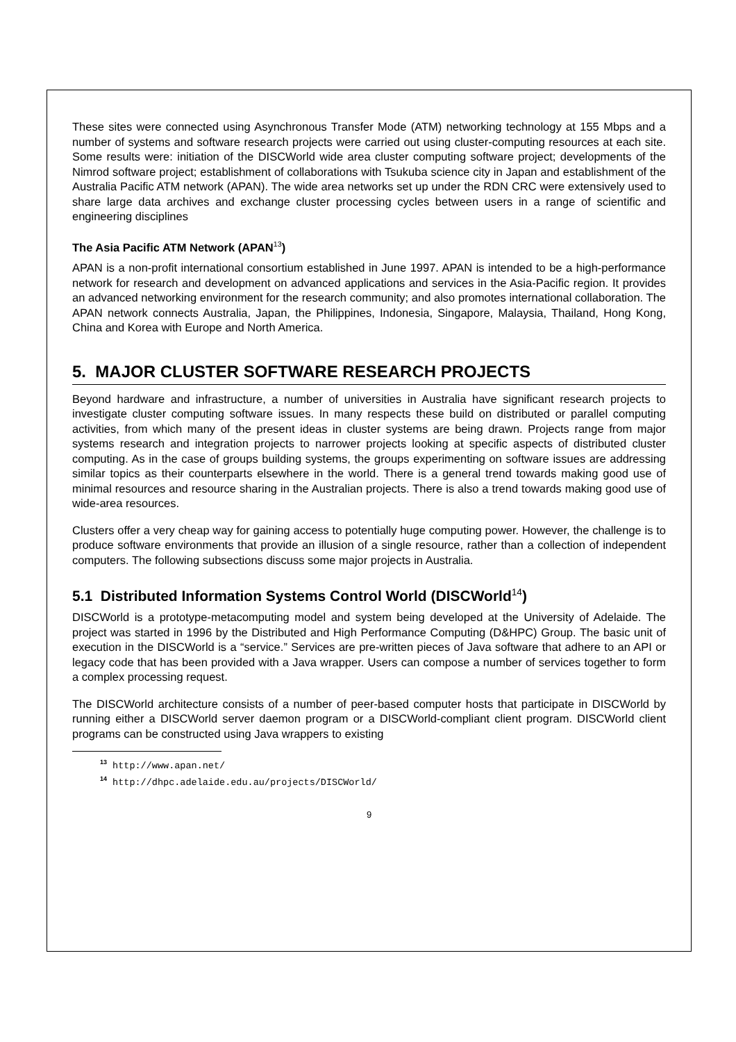These sites were connected using Asynchronous Transfer Mode (ATM) networking technology at 155 Mbps and a number of systems and software research projects were carried out using cluster-computing resources at each site. Some results were: initiation of the DISCWorld wide area cluster computing software project; developments of the Nimrod software project; establishment of collaborations with Tsukuba science city in Japan and establishment of the Australia Pacific ATM network (APAN). The wide area networks set up under the RDN CRC were extensively used to share large data archives and exchange cluster processing cycles between users in a range of scientific and engineering disciplines
The Asia Pacific ATM Network (APAN<sup>13</sup>)
APAN is a non-profit international consortium established in June 1997. APAN is intended to be a high-performance network for research and development on advanced applications and services in the Asia-Pacific region. It provides an advanced networking environment for the research community; and also promotes international collaboration. The APAN network connects Australia, Japan, the Philippines, Indonesia, Singapore, Malaysia, Thailand, Hong Kong, China and Korea with Europe and North America.
5. MAJOR CLUSTER SOFTWARE RESEARCH PROJECTS
Beyond hardware and infrastructure, a number of universities in Australia have significant research projects to investigate cluster computing software issues. In many respects these build on distributed or parallel computing activities, from which many of the present ideas in cluster systems are being drawn. Projects range from major systems research and integration projects to narrower projects looking at specific aspects of distributed cluster computing. As in the case of groups building systems, the groups experimenting on software issues are addressing similar topics as their counterparts elsewhere in the world. There is a general trend towards making good use of minimal resources and resource sharing in the Australian projects. There is also a trend towards making good use of wide-area resources.
Clusters offer a very cheap way for gaining access to potentially huge computing power. However, the challenge is to produce software environments that provide an illusion of a single resource, rather than a collection of independent computers. The following subsections discuss some major projects in Australia.
5.1 Distributed Information Systems Control World (DISCWorld<sup>14</sup>)
DISCWorld is a prototype-metacomputing model and system being developed at the University of Adelaide. The project was started in 1996 by the Distributed and High Performance Computing (D&HPC) Group. The basic unit of execution in the DISCWorld is a “service.” Services are pre-written pieces of Java software that adhere to an API or legacy code that has been provided with a Java wrapper. Users can compose a number of services together to form a complex processing request.
The DISCWorld architecture consists of a number of peer-based computer hosts that participate in DISCWorld by running either a DISCWorld server daemon program or a DISCWorld-compliant client program. DISCWorld client programs can be constructed using Java wrappers to existing
13 http://www.apan.net/
14 http://dhpc.adelaide.edu.au/projects/DISCWorld/
9